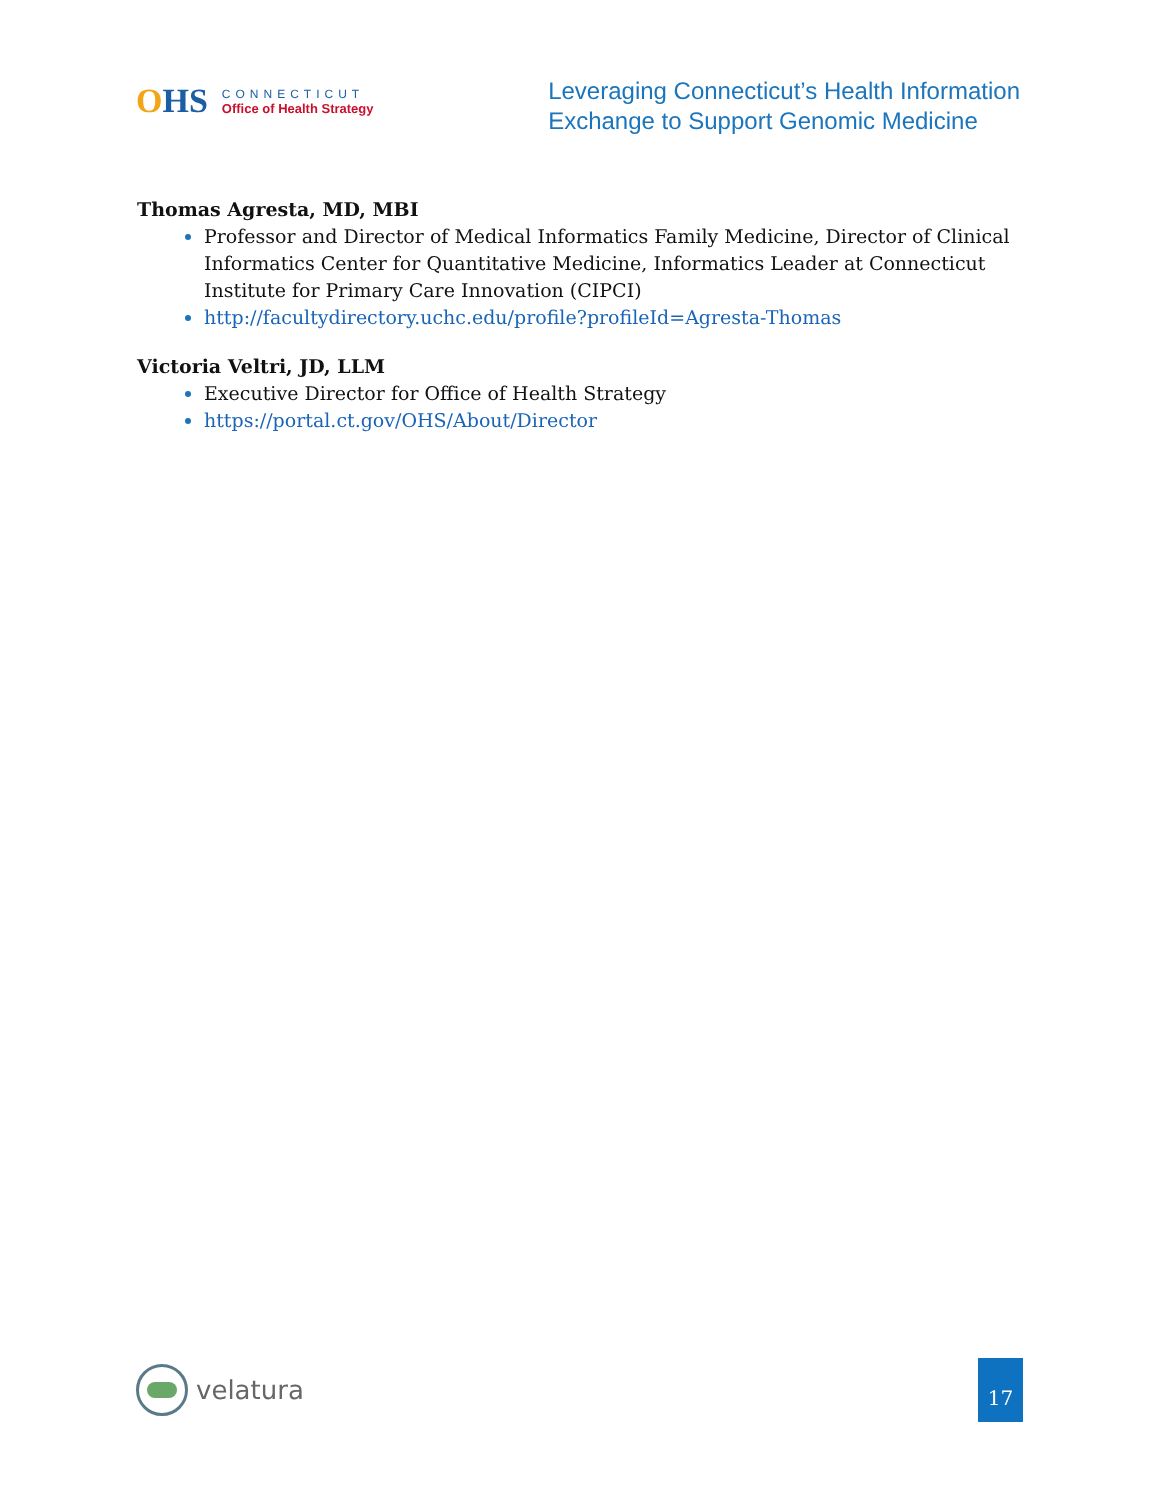OHS
CONNECTICUT
Office of Health Strategy
Leveraging Connecticut’s Health Information
Exchange to Support Genomic Medicine
Thomas Agresta, MD, MBI
Professor and Director of Medical Informatics Family Medicine, Director of Clinical Informatics Center for Quantitative Medicine, Informatics Leader at Connecticut Institute for Primary Care Innovation (CIPCI)
http://facultydirectory.uchc.edu/profile?profileId=Agresta-Thomas
Victoria Veltri, JD, LLM
Executive Director for Office of Health Strategy
https://portal.ct.gov/OHS/About/Director
velatura
17